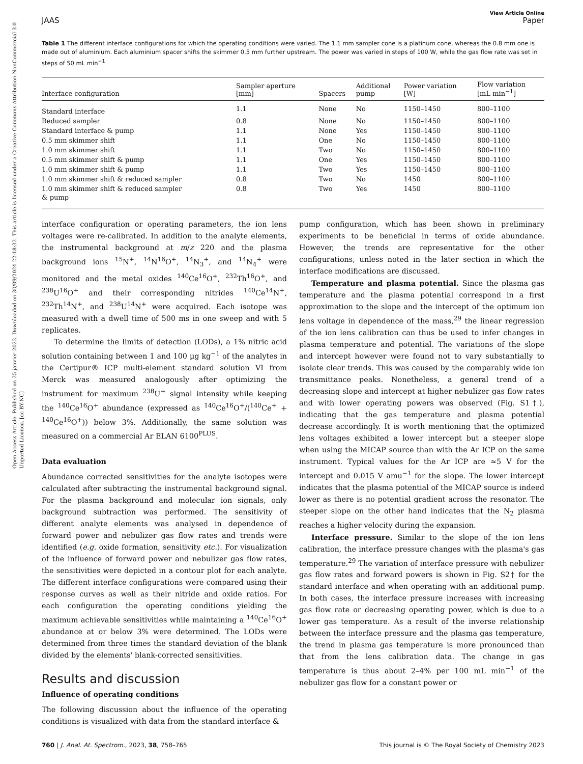Open Access Article. Published on 25 janvier 2023. Downloaded on 30/09/2024 22:18:32. This article is licensed under a Creative Commons Attribution-NonCommercial 3.0 Unported Licence. [cc BY-NC]
View Article Online
JAAS Paper
Table 1 The different interface configurations for which the operating conditions were varied. The 1.1 mm sampler cone is a platinum cone, whereas the 0.8 mm one is made out of aluminium. Each aluminium spacer shifts the skimmer 0.5 mm further upstream. The power was varied in steps of 100 W, while the gas flow rate was set in steps of 50 mL min<sup>−1</sup>
| Interface configuration | Sampler aperture [mm] | Spacers | Additional pump | Power variation [W] | Flow variation [mL min<sup>−1</sup>] |
| --- | --- | --- | --- | --- | --- |
| Standard interface | 1.1 | None | No | 1150–1450 | 800–1100 |
| Reduced sampler | 0.8 | None | No | 1150–1450 | 800–1100 |
| Standard interface & pump | 1.1 | None | Yes | 1150–1450 | 800–1100 |
| 0.5 mm skimmer shift | 1.1 | One | No | 1150–1450 | 800–1100 |
| 1.0 mm skimmer shift | 1.1 | Two | No | 1150–1450 | 800–1100 |
| 0.5 mm skimmer shift & pump | 1.1 | One | Yes | 1150–1450 | 800–1100 |
| 1.0 mm skimmer shift & pump | 1.1 | Two | Yes | 1150–1450 | 800–1100 |
| 1.0 mm skimmer shift & reduced sampler | 0.8 | Two | No | 1450 | 800–1100 |
| 1.0 mm skimmer shift & reduced sampler & pump | 0.8 | Two | Yes | 1450 | 800–1100 |
interface configuration or operating parameters, the ion lens voltages were re-calibrated. In addition to the analyte elements, the instrumental background at m/z 220 and the plasma background ions <sup>15</sup>N<sup>+</sup>, <sup>14</sup>N<sup>16</sup>O<sup>+</sup>, <sup>14</sup>N<sub>3</sub><sup>+</sup>, and <sup>14</sup>N<sub>4</sub><sup>+</sup> were monitored and the metal oxides <sup>140</sup>Ce<sup>16</sup>O<sup>+</sup>, <sup>232</sup>Th<sup>16</sup>O<sup>+</sup>, and <sup>238</sup>U<sup>16</sup>O<sup>+</sup> and their corresponding nitrides <sup>140</sup>Ce<sup>14</sup>N<sup>+</sup>, <sup>232</sup>Th<sup>14</sup>N<sup>+</sup>, and <sup>238</sup>U<sup>14</sup>N<sup>+</sup> were acquired. Each isotope was measured with a dwell time of 500 ms in one sweep and with 5 replicates.
To determine the limits of detection (LODs), a 1% nitric acid solution containing between 1 and 100 µg kg<sup>−1</sup> of the analytes in the Certipur® ICP multi-element standard solution VI from Merck was measured analogously after optimizing the instrument for maximum <sup>238</sup>U<sup>+</sup> signal intensity while keeping the <sup>140</sup>Ce<sup>16</sup>O<sup>+</sup> abundance (expressed as <sup>140</sup>Ce<sup>16</sup>O<sup>+</sup>/(<sup>140</sup>Ce<sup>+</sup> + <sup>140</sup>Ce<sup>16</sup>O<sup>+</sup>)) below 3%. Additionally, the same solution was measured on a commercial Ar ELAN 6100<sup>PLUS</sup>.
Data evaluation
Abundance corrected sensitivities for the analyte isotopes were calculated after subtracting the instrumental background signal. For the plasma background and molecular ion signals, only background subtraction was performed. The sensitivity of different analyte elements was analysed in dependence of forward power and nebulizer gas flow rates and trends were identified (e.g. oxide formation, sensitivity etc.). For visualization of the influence of forward power and nebulizer gas flow rates, the sensitivities were depicted in a contour plot for each analyte. The different interface configurations were compared using their response curves as well as their nitride and oxide ratios. For each configuration the operating conditions yielding the maximum achievable sensitivities while maintaining a <sup>140</sup>Ce<sup>16</sup>O<sup>+</sup> abundance at or below 3% were determined. The LODs were determined from three times the standard deviation of the blank divided by the elements' blank-corrected sensitivities.
Results and discussion
Influence of operating conditions
The following discussion about the influence of the operating conditions is visualized with data from the standard interface &
pump configuration, which has been shown in preliminary experiments to be beneficial in terms of oxide abundance. However, the trends are representative for the other configurations, unless noted in the later section in which the interface modifications are discussed.
Temperature and plasma potential. Since the plasma gas temperature and the plasma potential correspond in a first approximation to the slope and the intercept of the optimum ion lens voltage in dependence of the mass,<sup>29</sup> the linear regression of the ion lens calibration can thus be used to infer changes in plasma temperature and potential. The variations of the slope and intercept however were found not to vary substantially to isolate clear trends. This was caused by the comparably wide ion transmittance peaks. Nonetheless, a general trend of a decreasing slope and intercept at higher nebulizer gas flow rates and with lower operating powers was observed (Fig. S1†), indicating that the gas temperature and plasma potential decrease accordingly. It is worth mentioning that the optimized lens voltages exhibited a lower intercept but a steeper slope when using the MICAP source than with the Ar ICP on the same instrument. Typical values for the Ar ICP are ≈5 V for the intercept and 0.015 V amu<sup>−1</sup> for the slope. The lower intercept indicates that the plasma potential of the MICAP source is indeed lower as there is no potential gradient across the resonator. The steeper slope on the other hand indicates that the N<sub>2</sub> plasma reaches a higher velocity during the expansion.
Interface pressure. Similar to the slope of the ion lens calibration, the interface pressure changes with the plasma's gas temperature.<sup>29</sup> The variation of interface pressure with nebulizer gas flow rates and forward powers is shown in Fig. S2† for the standard interface and when operating with an additional pump. In both cases, the interface pressure increases with increasing gas flow rate or decreasing operating power, which is due to a lower gas temperature. As a result of the inverse relationship between the interface pressure and the plasma gas temperature, the trend in plasma gas temperature is more pronounced than that from the lens calibration data. The change in gas temperature is thus about 2–4% per 100 mL min<sup>−1</sup> of the nebulizer gas flow for a constant power or
760 | J. Anal. At. Spectrom., 2023, 38, 758–765 This journal is © The Royal Society of Chemistry 2023